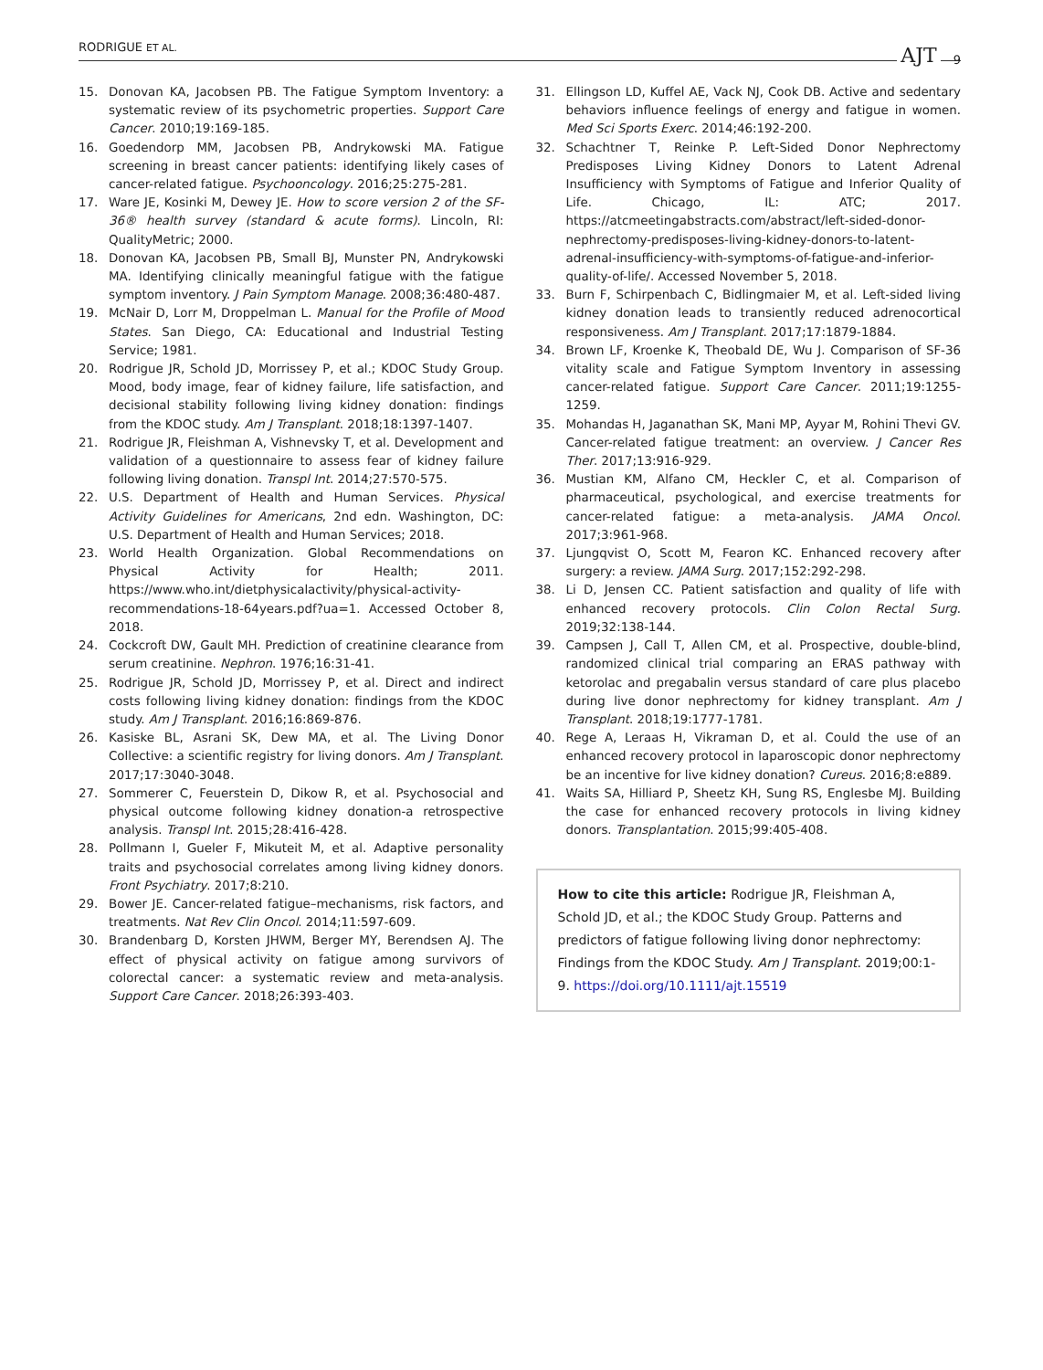RODRIGUE ET AL. AJT 9
15. Donovan KA, Jacobsen PB. The Fatigue Symptom Inventory: a systematic review of its psychometric properties. Support Care Cancer. 2010;19:169-185.
16. Goedendorp MM, Jacobsen PB, Andrykowski MA. Fatigue screening in breast cancer patients: identifying likely cases of cancer-related fatigue. Psychooncology. 2016;25:275-281.
17. Ware JE, Kosinki M, Dewey JE. How to score version 2 of the SF-36® health survey (standard & acute forms). Lincoln, RI: QualityMetric; 2000.
18. Donovan KA, Jacobsen PB, Small BJ, Munster PN, Andrykowski MA. Identifying clinically meaningful fatigue with the fatigue symptom inventory. J Pain Symptom Manage. 2008;36:480-487.
19. McNair D, Lorr M, Droppelman L. Manual for the Profile of Mood States. San Diego, CA: Educational and Industrial Testing Service; 1981.
20. Rodrigue JR, Schold JD, Morrissey P, et al.; KDOC Study Group. Mood, body image, fear of kidney failure, life satisfaction, and decisional stability following living kidney donation: findings from the KDOC study. Am J Transplant. 2018;18:1397-1407.
21. Rodrigue JR, Fleishman A, Vishnevsky T, et al. Development and validation of a questionnaire to assess fear of kidney failure following living donation. Transpl Int. 2014;27:570-575.
22. U.S. Department of Health and Human Services. Physical Activity Guidelines for Americans, 2nd edn. Washington, DC: U.S. Department of Health and Human Services; 2018.
23. World Health Organization. Global Recommendations on Physical Activity for Health; 2011. https://www.who.int/dietphysicalactivity/physical-activity-recommendations-18-64years.pdf?ua=1. Accessed October 8, 2018.
24. Cockcroft DW, Gault MH. Prediction of creatinine clearance from serum creatinine. Nephron. 1976;16:31-41.
25. Rodrigue JR, Schold JD, Morrissey P, et al. Direct and indirect costs following living kidney donation: findings from the KDOC study. Am J Transplant. 2016;16:869-876.
26. Kasiske BL, Asrani SK, Dew MA, et al. The Living Donor Collective: a scientific registry for living donors. Am J Transplant. 2017;17:3040-3048.
27. Sommerer C, Feuerstein D, Dikow R, et al. Psychosocial and physical outcome following kidney donation-a retrospective analysis. Transpl Int. 2015;28:416-428.
28. Pollmann I, Gueler F, Mikuteit M, et al. Adaptive personality traits and psychosocial correlates among living kidney donors. Front Psychiatry. 2017;8:210.
29. Bower JE. Cancer-related fatigue–mechanisms, risk factors, and treatments. Nat Rev Clin Oncol. 2014;11:597-609.
30. Brandenbarg D, Korsten JHWM, Berger MY, Berendsen AJ. The effect of physical activity on fatigue among survivors of colorectal cancer: a systematic review and meta-analysis. Support Care Cancer. 2018;26:393-403.
31. Ellingson LD, Kuffel AE, Vack NJ, Cook DB. Active and sedentary behaviors influence feelings of energy and fatigue in women. Med Sci Sports Exerc. 2014;46:192-200.
32. Schachtner T, Reinke P. Left-Sided Donor Nephrectomy Predisposes Living Kidney Donors to Latent Adrenal Insufficiency with Symptoms of Fatigue and Inferior Quality of Life. Chicago, IL: ATC; 2017. https://atcmeetingabstracts.com/abstract/left-sided-donor-nephrectomy-predisposes-living-kidney-donors-to-latent-adrenal-insufficiency-with-symptoms-of-fatigue-and-inferior-quality-of-life/. Accessed November 5, 2018.
33. Burn F, Schirpenbach C, Bidlingmaier M, et al. Left-sided living kidney donation leads to transiently reduced adrenocortical responsiveness. Am J Transplant. 2017;17:1879-1884.
34. Brown LF, Kroenke K, Theobald DE, Wu J. Comparison of SF-36 vitality scale and Fatigue Symptom Inventory in assessing cancer-related fatigue. Support Care Cancer. 2011;19:1255-1259.
35. Mohandas H, Jaganathan SK, Mani MP, Ayyar M, Rohini Thevi GV. Cancer-related fatigue treatment: an overview. J Cancer Res Ther. 2017;13:916-929.
36. Mustian KM, Alfano CM, Heckler C, et al. Comparison of pharmaceutical, psychological, and exercise treatments for cancer-related fatigue: a meta-analysis. JAMA Oncol. 2017;3:961-968.
37. Ljungqvist O, Scott M, Fearon KC. Enhanced recovery after surgery: a review. JAMA Surg. 2017;152:292-298.
38. Li D, Jensen CC. Patient satisfaction and quality of life with enhanced recovery protocols. Clin Colon Rectal Surg. 2019;32:138-144.
39. Campsen J, Call T, Allen CM, et al. Prospective, double-blind, randomized clinical trial comparing an ERAS pathway with ketorolac and pregabalin versus standard of care plus placebo during live donor nephrectomy for kidney transplant. Am J Transplant. 2018;19:1777-1781.
40. Rege A, Leraas H, Vikraman D, et al. Could the use of an enhanced recovery protocol in laparoscopic donor nephrectomy be an incentive for live kidney donation? Cureus. 2016;8:e889.
41. Waits SA, Hilliard P, Sheetz KH, Sung RS, Englesbe MJ. Building the case for enhanced recovery protocols in living kidney donors. Transplantation. 2015;99:405-408.
How to cite this article: Rodrigue JR, Fleishman A, Schold JD, et al.; the KDOC Study Group. Patterns and predictors of fatigue following living donor nephrectomy: Findings from the KDOC Study. Am J Transplant. 2019;00:1-9. https://doi.org/10.1111/ajt.15519